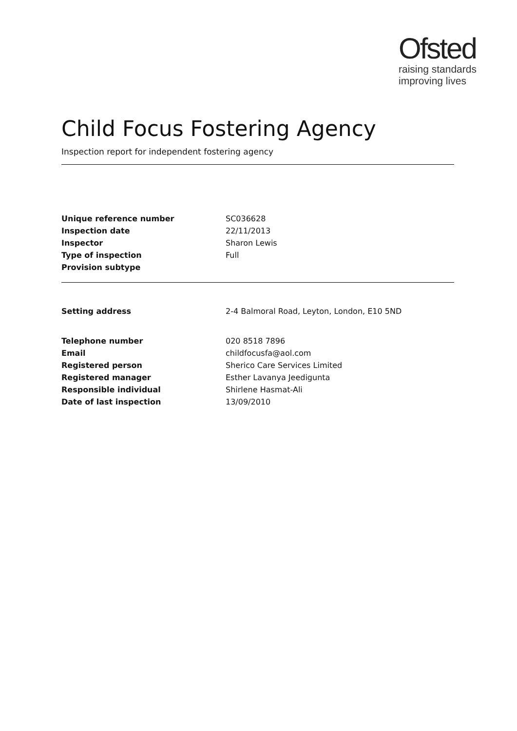Ofsted
raising standards
improving lives
Child Focus Fostering Agency
Inspection report for independent fostering agency
| Unique reference number | SC036628 |
| Inspection date | 22/11/2013 |
| Inspector | Sharon Lewis |
| Type of inspection | Full |
| Provision subtype | |
| Setting address | 2-4 Balmoral Road, Leyton, London, E10 5ND |
| Telephone number | 020 8518 7896 |
| Email | childfocusfa@aol.com |
| Registered person | Sherico Care Services Limited |
| Registered manager | Esther Lavanya Jeedigunta |
| Responsible individual | Shirlene Hasmat-Ali |
| Date of last inspection | 13/09/2010 |